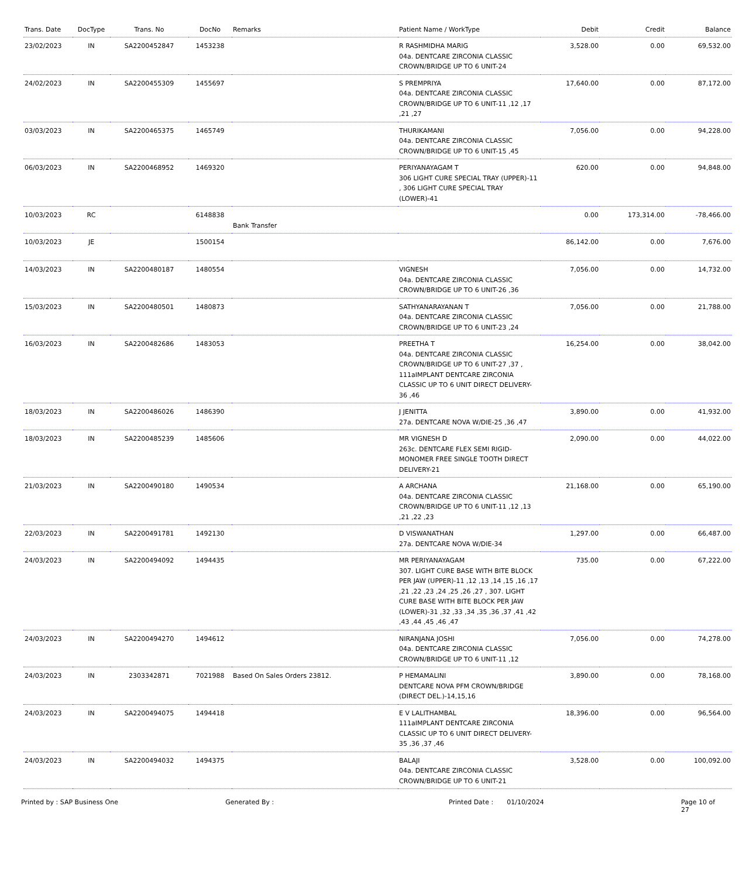| Trans. Date | DocType | Trans. No | DocNo | Remarks | Patient Name / WorkType | Debit | Credit | Balance |
| --- | --- | --- | --- | --- | --- | --- | --- | --- |
| 23/02/2023 | IN | SA2200452847 | 1453238 | | R RASHMIDHA MARIG 04a. DENTCARE ZIRCONIA CLASSIC CROWN/BRIDGE UP TO 6 UNIT-24 | 3,528.00 | 0.00 | 69,532.00 |
| 24/02/2023 | IN | SA2200455309 | 1455697 | | S PREMPRIYA 04a. DENTCARE ZIRCONIA CLASSIC CROWN/BRIDGE UP TO 6 UNIT-11 ,12 ,17 ,21 ,27 | 17,640.00 | 0.00 | 87,172.00 |
| 03/03/2023 | IN | SA2200465375 | 1465749 | | THURIKAMANI 04a. DENTCARE ZIRCONIA CLASSIC CROWN/BRIDGE UP TO 6 UNIT-15 ,45 | 7,056.00 | 0.00 | 94,228.00 |
| 06/03/2023 | IN | SA2200468952 | 1469320 | | PERIYANAYAGAM T 306 LIGHT CURE SPECIAL TRAY (UPPER)-11 , 306 LIGHT CURE SPECIAL TRAY (LOWER)-41 | 620.00 | 0.00 | 94,848.00 |
| 10/03/2023 | RC | | 6148838 | Bank Transfer | | 0.00 | 173,314.00 | -78,466.00 |
| 10/03/2023 | JE | | 1500154 | | | 86,142.00 | 0.00 | 7,676.00 |
| 14/03/2023 | IN | SA2200480187 | 1480554 | | VIGNESH 04a. DENTCARE ZIRCONIA CLASSIC CROWN/BRIDGE UP TO 6 UNIT-26 ,36 | 7,056.00 | 0.00 | 14,732.00 |
| 15/03/2023 | IN | SA2200480501 | 1480873 | | SATHYANARAYANAN T 04a. DENTCARE ZIRCONIA CLASSIC CROWN/BRIDGE UP TO 6 UNIT-23 ,24 | 7,056.00 | 0.00 | 21,788.00 |
| 16/03/2023 | IN | SA2200482686 | 1483053 | | PREETHA T 04a. DENTCARE ZIRCONIA CLASSIC CROWN/BRIDGE UP TO 6 UNIT-27 ,37 , 111aIMPLANT DENTCARE ZIRCONIA CLASSIC UP TO 6 UNIT DIRECT DELIVERY-36 ,46 | 16,254.00 | 0.00 | 38,042.00 |
| 18/03/2023 | IN | SA2200486026 | 1486390 | | J JENITTA 27a. DENTCARE NOVA W/DIE-25 ,36 ,47 | 3,890.00 | 0.00 | 41,932.00 |
| 18/03/2023 | IN | SA2200485239 | 1485606 | | MR VIGNESH D 263c. DENTCARE FLEX SEMI RIGID-MONOMER FREE SINGLE TOOTH DIRECT DELIVERY-21 | 2,090.00 | 0.00 | 44,022.00 |
| 21/03/2023 | IN | SA2200490180 | 1490534 | | A ARCHANA 04a. DENTCARE ZIRCONIA CLASSIC CROWN/BRIDGE UP TO 6 UNIT-11 ,12 ,13 ,21 ,22 ,23 | 21,168.00 | 0.00 | 65,190.00 |
| 22/03/2023 | IN | SA2200491781 | 1492130 | | D VISWANATHAN 27a. DENTCARE NOVA W/DIE-34 | 1,297.00 | 0.00 | 66,487.00 |
| 24/03/2023 | IN | SA2200494092 | 1494435 | | MR PERIYANAYAGAM 307. LIGHT CURE BASE WITH BITE BLOCK PER JAW (UPPER)-11 ,12 ,13 ,14 ,15 ,16 ,17 ,21 ,22 ,23 ,24 ,25 ,26 ,27 , 307. LIGHT CURE BASE WITH BITE BLOCK PER JAW (LOWER)-31 ,32 ,33 ,34 ,35 ,36 ,37 ,41 ,42 ,43 ,44 ,45 ,46 ,47 | 735.00 | 0.00 | 67,222.00 |
| 24/03/2023 | IN | SA2200494270 | 1494612 | | NIRANJANA JOSHI 04a. DENTCARE ZIRCONIA CLASSIC CROWN/BRIDGE UP TO 6 UNIT-11 ,12 | 7,056.00 | 0.00 | 74,278.00 |
| 24/03/2023 | IN | 2303342871 | 7021988 | Based On Sales Orders 23812. | P HEMAMALINI DENTCARE NOVA PFM CROWN/BRIDGE (DIRECT DEL.)-14,15,16 | 3,890.00 | 0.00 | 78,168.00 |
| 24/03/2023 | IN | SA2200494075 | 1494418 | | E V LALITHAMBAL 111aIMPLANT DENTCARE ZIRCONIA CLASSIC UP TO 6 UNIT DIRECT DELIVERY-35 ,36 ,37 ,46 | 18,396.00 | 0.00 | 96,564.00 |
| 24/03/2023 | IN | SA2200494032 | 1494375 | | BALAJI 04a. DENTCARE ZIRCONIA CLASSIC CROWN/BRIDGE UP TO 6 UNIT-21 | 3,528.00 | 0.00 | 100,092.00 |
Printed by : SAP Business One Generated By : Printed Date : 01/10/2024 Page 10 of 27